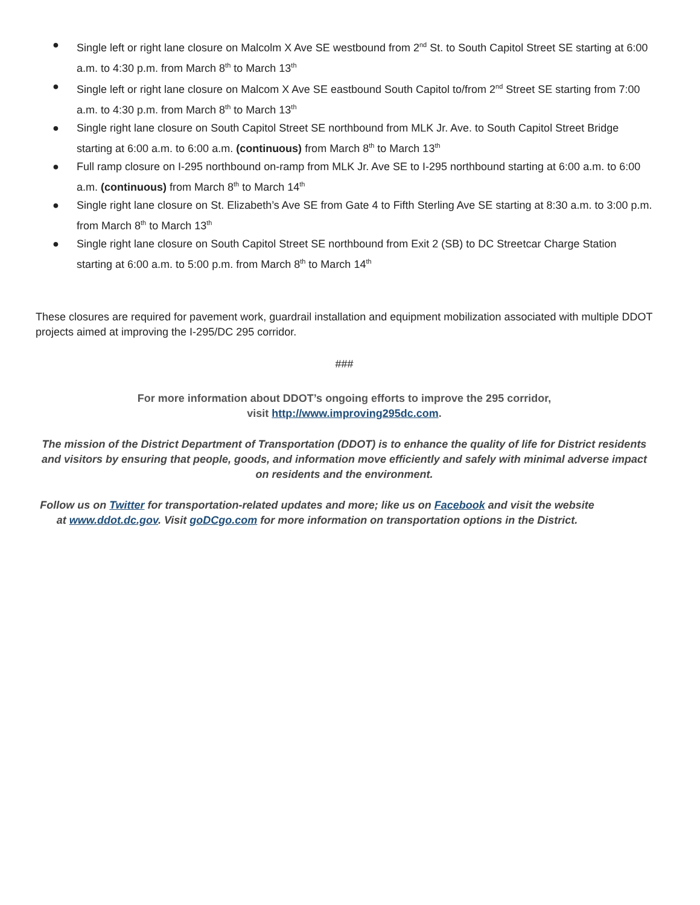● Single left or right lane closure on Malcolm X Ave SE westbound from 2<sup>nd</sup> St. to South Capitol Street SE starting at 6:00 a.m. to 4:30 p.m. from March 8<sup>th</sup> to March 13<sup>th</sup>
● Single left or right lane closure on Malcom X Ave SE eastbound South Capitol to/from 2<sup>nd</sup> Street SE starting from 7:00 a.m. to 4:30 p.m. from March 8<sup>th</sup> to March 13<sup>th</sup>
● Single right lane closure on South Capitol Street SE northbound from MLK Jr. Ave. to South Capitol Street Bridge starting at 6:00 a.m. to 6:00 a.m. (continuous) from March 8<sup>th</sup> to March 13<sup>th</sup>
● Full ramp closure on I-295 northbound on-ramp from MLK Jr. Ave SE to I-295 northbound starting at 6:00 a.m. to 6:00 a.m. (continuous) from March 8<sup>th</sup> to March 14<sup>th</sup>
● Single right lane closure on St. Elizabeth’s Ave SE from Gate 4 to Fifth Sterling Ave SE starting at 8:30 a.m. to 3:00 p.m. from March 8<sup>th</sup> to March 13<sup>th</sup>
● Single right lane closure on South Capitol Street SE northbound from Exit 2 (SB) to DC Streetcar Charge Station starting at 6:00 a.m. to 5:00 p.m. from March 8<sup>th</sup> to March 14<sup>th</sup>
These closures are required for pavement work, guardrail installation and equipment mobilization associated with multiple DDOT projects aimed at improving the I-295/DC 295 corridor.
###
For more information about DDOT’s ongoing efforts to improve the 295 corridor,
visit http://www.improving295dc.com.
The mission of the District Department of Transportation (DDOT) is to enhance the quality of life for District residents and visitors by ensuring that people, goods, and information move efficiently and safely with minimal adverse impact on residents and the environment.
Follow us on Twitter for transportation-related updates and more; like us on Facebook and visit the website at www.ddot.dc.gov. Visit goDCgo.com for more information on transportation options in the District.